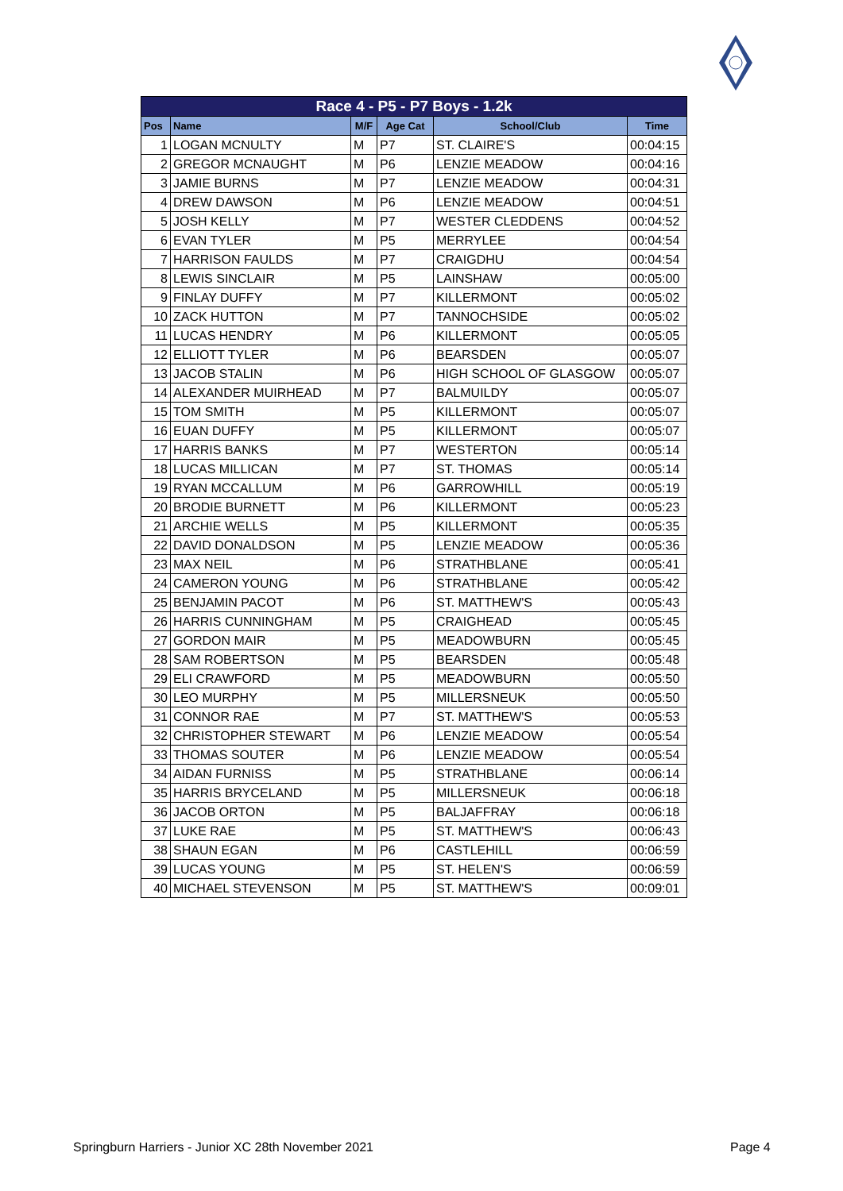| Race 4 - P5 - P7 Boys - 1.2k | | | | | |
| Pos | Name | M/F | Age Cat | School/Club | Time |
| 1 | LOGAN MCNULTY | M | P7 | ST. CLAIRE'S | 00:04:15 |
| 2 | GREGOR MCNAUGHT | M | P6 | LENZIE MEADOW | 00:04:16 |
| 3 | JAMIE BURNS | M | P7 | LENZIE MEADOW | 00:04:31 |
| 4 | DREW DAWSON | M | P6 | LENZIE MEADOW | 00:04:51 |
| 5 | JOSH KELLY | M | P7 | WESTER CLEDDENS | 00:04:52 |
| 6 | EVAN TYLER | M | P5 | MERRYLEE | 00:04:54 |
| 7 | HARRISON FAULDS | M | P7 | CRAIGDHU | 00:04:54 |
| 8 | LEWIS SINCLAIR | M | P5 | LAINSHAW | 00:05:00 |
| 9 | FINLAY DUFFY | M | P7 | KILLERMONT | 00:05:02 |
| 10 | ZACK HUTTON | M | P7 | TANNOCHSIDE | 00:05:02 |
| 11 | LUCAS HENDRY | M | P6 | KILLERMONT | 00:05:05 |
| 12 | ELLIOTT TYLER | M | P6 | BEARSDEN | 00:05:07 |
| 13 | JACOB STALIN | M | P6 | HIGH SCHOOL OF GLASGOW | 00:05:07 |
| 14 | ALEXANDER MUIRHEAD | M | P7 | BALMUILDY | 00:05:07 |
| 15 | TOM SMITH | M | P5 | KILLERMONT | 00:05:07 |
| 16 | EUAN DUFFY | M | P5 | KILLERMONT | 00:05:07 |
| 17 | HARRIS BANKS | M | P7 | WESTERTON | 00:05:14 |
| 18 | LUCAS MILLICAN | M | P7 | ST. THOMAS | 00:05:14 |
| 19 | RYAN MCCALLUM | M | P6 | GARROWHILL | 00:05:19 |
| 20 | BRODIE BURNETT | M | P6 | KILLERMONT | 00:05:23 |
| 21 | ARCHIE WELLS | M | P5 | KILLERMONT | 00:05:35 |
| 22 | DAVID DONALDSON | M | P5 | LENZIE MEADOW | 00:05:36 |
| 23 | MAX NEIL | M | P6 | STRATHBLANE | 00:05:41 |
| 24 | CAMERON YOUNG | M | P6 | STRATHBLANE | 00:05:42 |
| 25 | BENJAMIN PACOT | M | P6 | ST. MATTHEW'S | 00:05:43 |
| 26 | HARRIS CUNNINGHAM | M | P5 | CRAIGHEAD | 00:05:45 |
| 27 | GORDON MAIR | M | P5 | MEADOWBURN | 00:05:45 |
| 28 | SAM ROBERTSON | M | P5 | BEARSDEN | 00:05:48 |
| 29 | ELI CRAWFORD | M | P5 | MEADOWBURN | 00:05:50 |
| 30 | LEO MURPHY | M | P5 | MILLERSNEUK | 00:05:50 |
| 31 | CONNOR RAE | M | P7 | ST. MATTHEW'S | 00:05:53 |
| 32 | CHRISTOPHER STEWART | M | P6 | LENZIE MEADOW | 00:05:54 |
| 33 | THOMAS SOUTER | M | P6 | LENZIE MEADOW | 00:05:54 |
| 34 | AIDAN FURNISS | M | P5 | STRATHBLANE | 00:06:14 |
| 35 | HARRIS BRYCELAND | M | P5 | MILLERSNEUK | 00:06:18 |
| 36 | JACOB ORTON | M | P5 | BALJAFFRAY | 00:06:18 |
| 37 | LUKE RAE | M | P5 | ST. MATTHEW'S | 00:06:43 |
| 38 | SHAUN EGAN | M | P6 | CASTLEHILL | 00:06:59 |
| 39 | LUCAS YOUNG | M | P5 | ST. HELEN'S | 00:06:59 |
| 40 | MICHAEL STEVENSON | M | P5 | ST. MATTHEW'S | 00:09:01 |
Springburn Harriers - Junior XC 28th November 2021
Page 4